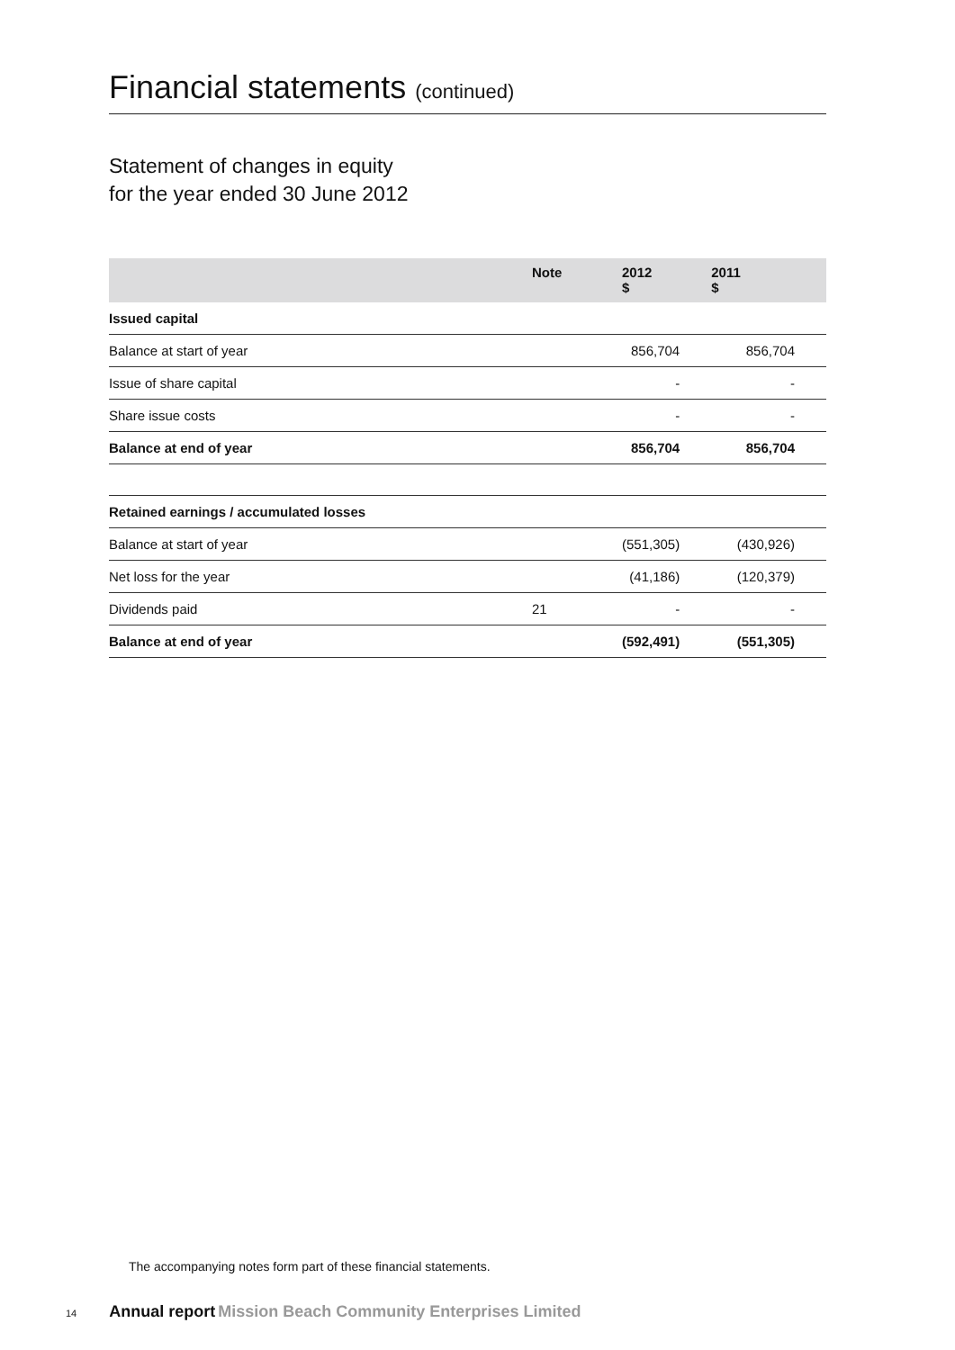Financial statements (continued)
Statement of changes in equity
for the year ended 30 June 2012
| | Note | 2012 $ | 2011 $ |
| --- | --- | --- | --- |
| Issued capital | | | |
| Balance at start of year | | 856,704 | 856,704 |
| Issue of share capital | | - | - |
| Share issue costs | | - | - |
| Balance at end of year | | 856,704 | 856,704 |
| Retained earnings / accumulated losses | | | |
| Balance at start of year | | (551,305) | (430,926) |
| Net loss for the year | | (41,186) | (120,379) |
| Dividends paid | 21 | - | - |
| Balance at end of year | | (592,491) | (551,305) |
The accompanying notes form part of these financial statements.
14 Annual report Mission Beach Community Enterprises Limited